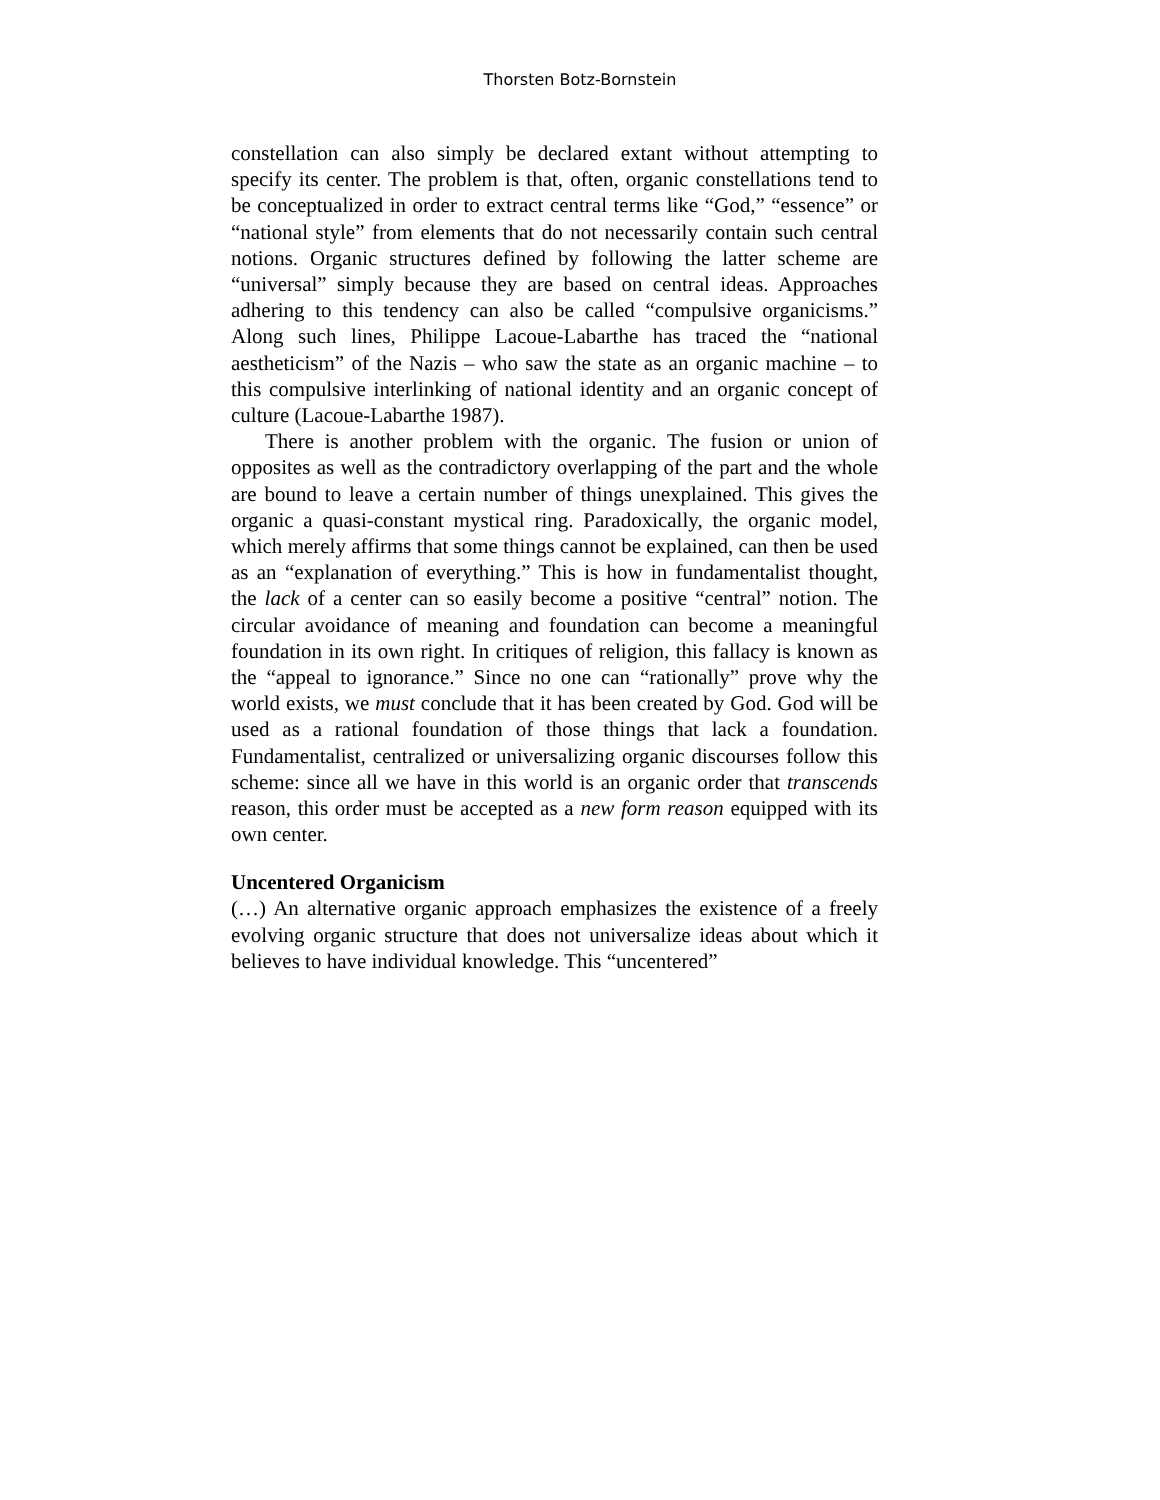Thorsten Botz-Bornstein
constellation can also simply be declared extant without attempting to specify its center. The problem is that, often, organic constellations tend to be conceptualized in order to extract central terms like “God,” “essence” or “national style” from elements that do not necessarily contain such central notions. Organic structures defined by following the latter scheme are “universal” simply because they are based on central ideas. Approaches adhering to this tendency can also be called “compulsive organicisms.” Along such lines, Philippe Lacoue-Labarthe has traced the “national aestheticism” of the Nazis – who saw the state as an organic machine – to this compulsive interlinking of national identity and an organic concept of culture (Lacoue-Labarthe 1987).
There is another problem with the organic. The fusion or union of opposites as well as the contradictory overlapping of the part and the whole are bound to leave a certain number of things unexplained. This gives the organic a quasi-constant mystical ring. Paradoxically, the organic model, which merely affirms that some things cannot be explained, can then be used as an “explanation of everything.” This is how in fundamentalist thought, the lack of a center can so easily become a positive “central” notion. The circular avoidance of meaning and foundation can become a meaningful foundation in its own right. In critiques of religion, this fallacy is known as the “appeal to ignorance.” Since no one can “rationally” prove why the world exists, we must conclude that it has been created by God. God will be used as a rational foundation of those things that lack a foundation. Fundamentalist, centralized or universalizing organic discourses follow this scheme: since all we have in this world is an organic order that transcends reason, this order must be accepted as a new form reason equipped with its own center.
Uncentered Organicism
(…) An alternative organic approach emphasizes the existence of a freely evolving organic structure that does not universalize ideas about which it believes to have individual knowledge. This “uncentered”